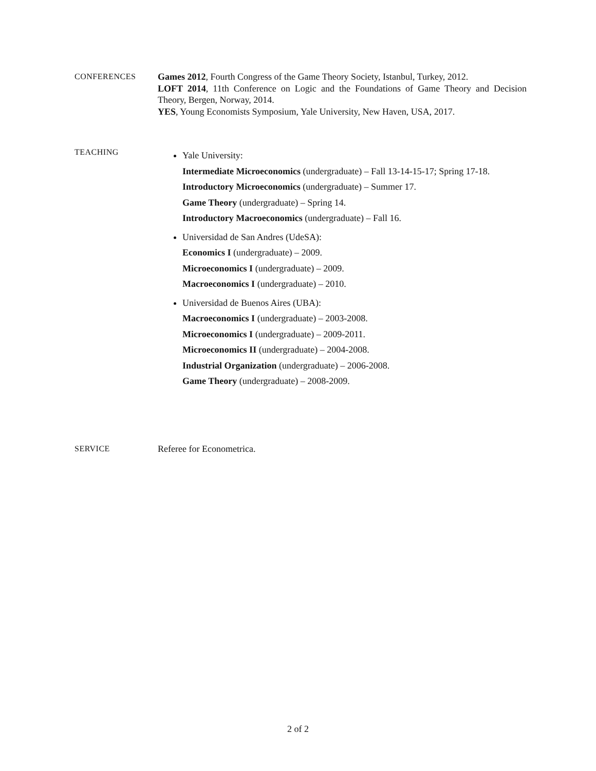CONFERENCES Games 2012, Fourth Congress of the Game Theory Society, Istanbul, Turkey, 2012.
LOFT 2014, 11th Conference on Logic and the Foundations of Game Theory and Decision Theory, Bergen, Norway, 2014.
YES, Young Economists Symposium, Yale University, New Haven, USA, 2017.
TEACHING
Yale University:
Intermediate Microeconomics (undergraduate) – Fall 13-14-15-17; Spring 17-18.
Introductory Microeconomics (undergraduate) – Summer 17.
Game Theory (undergraduate) – Spring 14.
Introductory Macroeconomics (undergraduate) – Fall 16.
Universidad de San Andres (UdeSA):
Economics I (undergraduate) – 2009.
Microeconomics I (undergraduate) – 2009.
Macroeconomics I (undergraduate) – 2010.
Universidad de Buenos Aires (UBA):
Macroeconomics I (undergraduate) – 2003-2008.
Microeconomics I (undergraduate) – 2009-2011.
Microeconomics II (undergraduate) – 2004-2008.
Industrial Organization (undergraduate) – 2006-2008.
Game Theory (undergraduate) – 2008-2009.
SERVICE Referee for Econometrica.
2 of 2